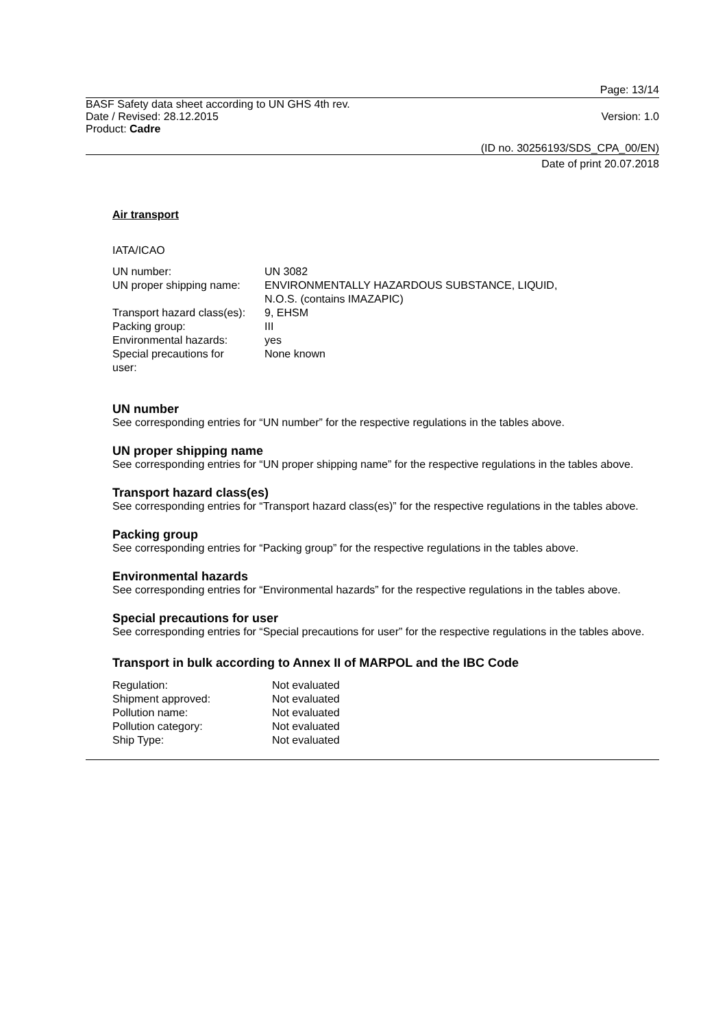Page: 13/14
BASF Safety data sheet according to UN GHS 4th rev.
Date / Revised: 28.12.2015 Version: 1.0
Product: Cadre
(ID no. 30256193/SDS_CPA_00/EN)
Date of print 20.07.2018
Air transport
IATA/ICAO
| UN number: | UN 3082 |
| UN proper shipping name: | ENVIRONMENTALLY HAZARDOUS SUBSTANCE, LIQUID, N.O.S. (contains IMAZAPIC) |
| Transport hazard class(es): | 9, EHSM |
| Packing group: | III |
| Environmental hazards: | yes |
| Special precautions for user: | None known |
UN number
See corresponding entries for “UN number” for the respective regulations in the tables above.
UN proper shipping name
See corresponding entries for “UN proper shipping name” for the respective regulations in the tables above.
Transport hazard class(es)
See corresponding entries for “Transport hazard class(es)” for the respective regulations in the tables above.
Packing group
See corresponding entries for “Packing group” for the respective regulations in the tables above.
Environmental hazards
See corresponding entries for “Environmental hazards” for the respective regulations in the tables above.
Special precautions for user
See corresponding entries for “Special precautions for user” for the respective regulations in the tables above.
Transport in bulk according to Annex II of MARPOL and the IBC Code
| Regulation: | Not evaluated |
| Shipment approved: | Not evaluated |
| Pollution name: | Not evaluated |
| Pollution category: | Not evaluated |
| Ship Type: | Not evaluated |